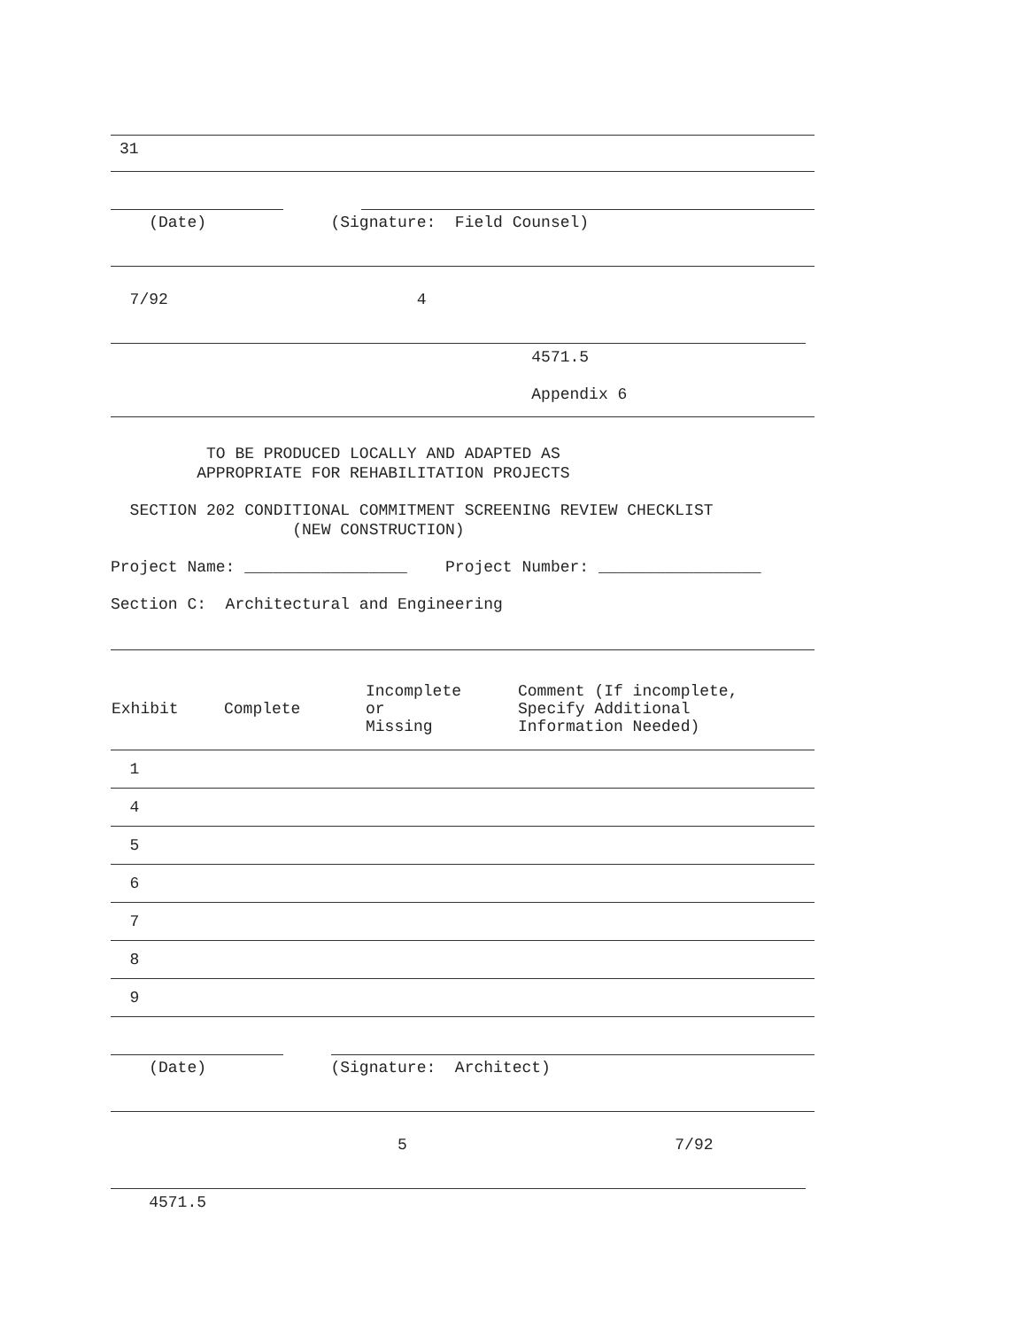31
(Date) (Signature: Field Counsel)
7/92 4
4571.5
Appendix 6
TO BE PRODUCED LOCALLY AND ADAPTED AS APPROPRIATE FOR REHABILITATION PROJECTS
SECTION 202 CONDITIONAL COMMITMENT SCREENING REVIEW CHECKLIST (NEW CONSTRUCTION)
Project Name: _________________ Project Number: _________________
Section C: Architectural and Engineering
| Exhibit | Complete | Incomplete or Missing | Comment (If incomplete, Specify Additional Information Needed) |
| --- | --- | --- | --- |
| 1 | | | |
| 4 | | | |
| 5 | | | |
| 6 | | | |
| 7 | | | |
| 8 | | | |
| 9 | | | |
(Date) (Signature: Architect)
5 7/92
4571.5